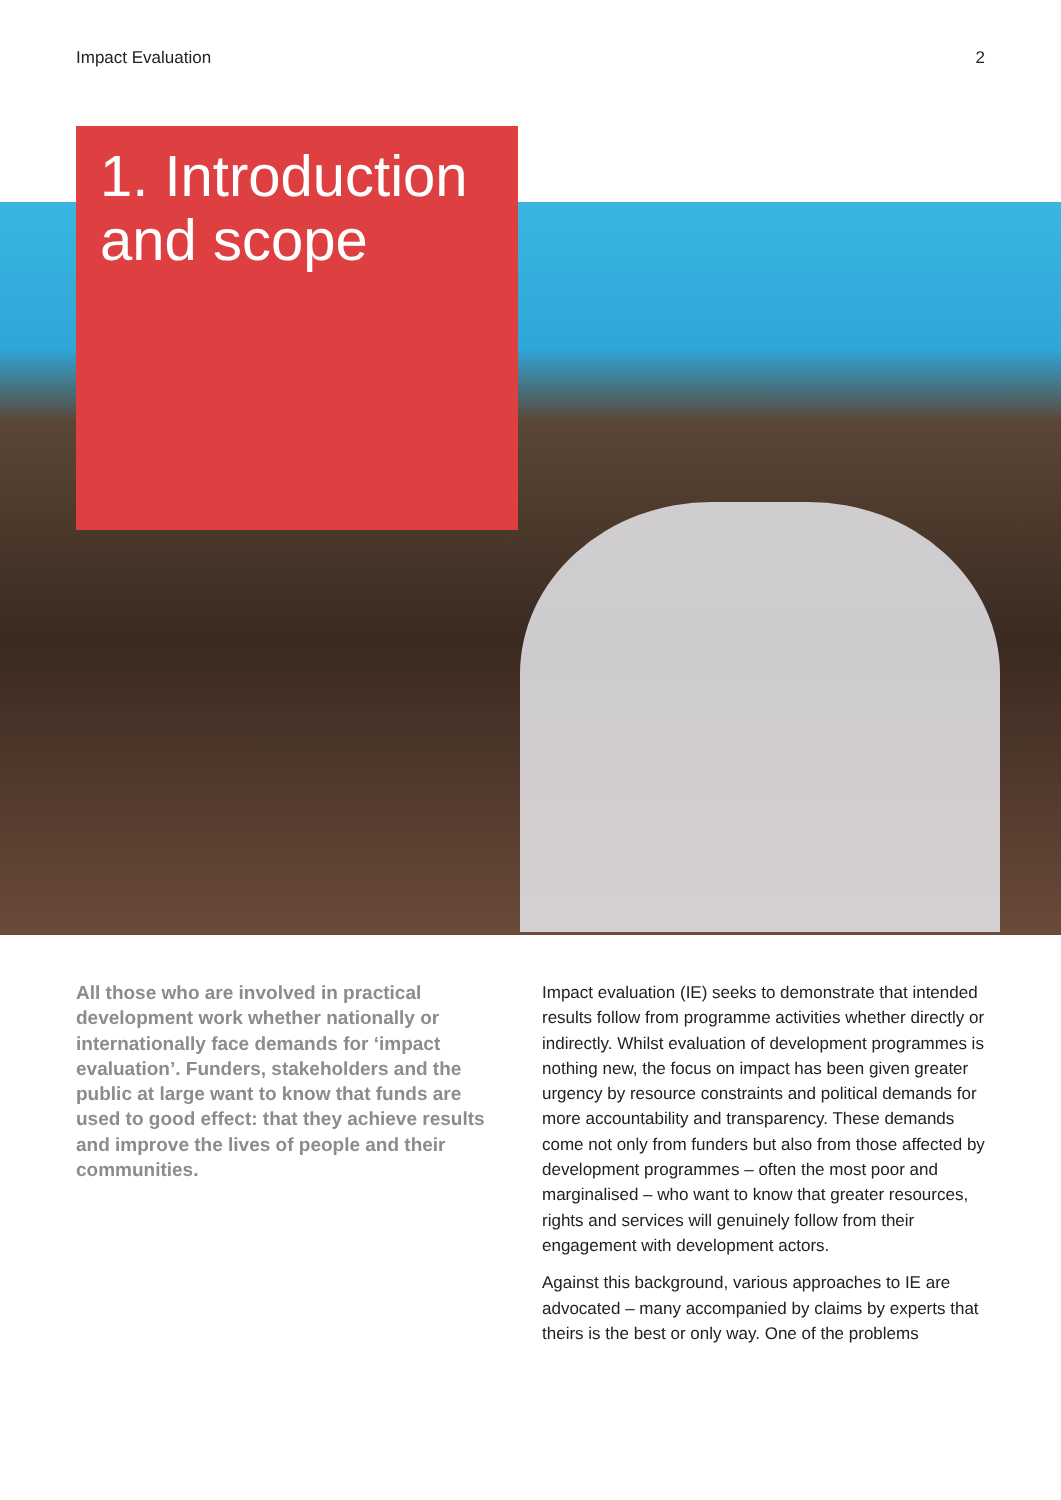Impact Evaluation 2
1. Introduction and scope
All those who are involved in practical development work whether nationally or internationally face demands for ‘impact evaluation’. Funders, stakeholders and the public at large want to know that funds are used to good effect: that they achieve results and improve the lives of people and their communities.
Impact evaluation (IE) seeks to demonstrate that intended results follow from programme activities whether directly or indirectly. Whilst evaluation of development programmes is nothing new, the focus on impact has been given greater urgency by resource constraints and political demands for more accountability and transparency. These demands come not only from funders but also from those affected by development programmes – often the most poor and marginalised – who want to know that greater resources, rights and services will genuinely follow from their engagement with development actors.
Against this background, various approaches to IE are advocated – many accompanied by claims by experts that theirs is the best or only way. One of the problems